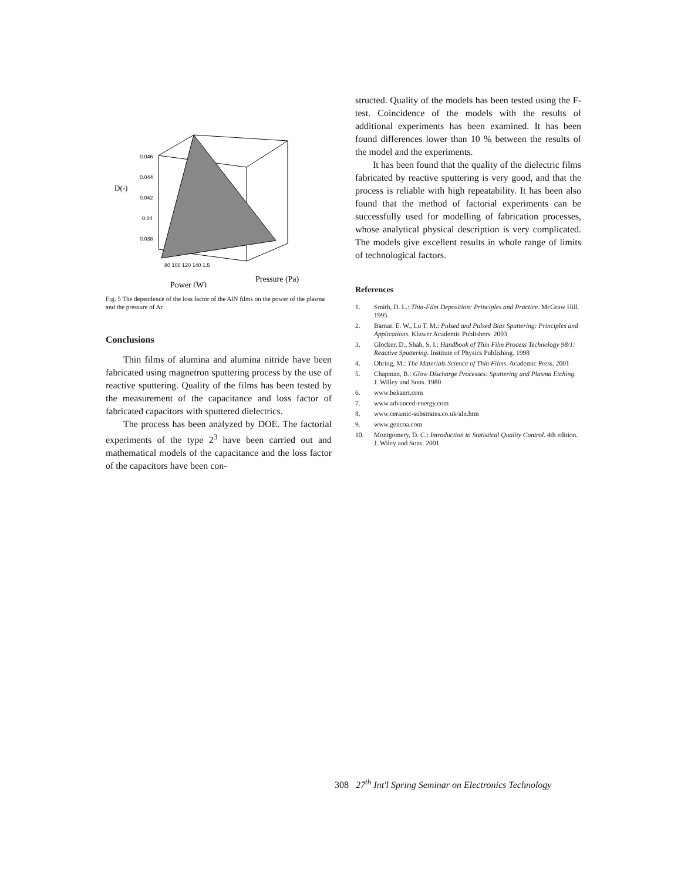D(-)
0.046
0.044
0.042
0.04
0.038
80 100 120 140 1.5
Pressure (Pa)
Power (W)
Fig. 5 The dependence of the loss factor of the AlN films on the power of the plasma and the pressure of Ar
Conclusions
Thin films of alumina and alumina nitride have been fabricated using magnetron sputtering process by the use of reactive sputtering. Quality of the films has been tested by the measurement of the capacitance and loss factor of fabricated capacitors with sputtered dielectrics.
The process has been analyzed by DOE. The factorial experiments of the type 2<sup>3</sup> have been carried out and mathematical models of the capacitance and the loss factor of the capacitors have been con-
structed. Quality of the models has been tested using the F-test. Coincidence of the models with the results of additional experiments has been examined. It has been found differences lower than 10 % between the results of the model and the experiments.
It has been found that the quality of the dielectric films fabricated by reactive sputtering is very good, and that the process is reliable with high repeatability. It has been also found that the method of factorial experiments can be successfully used for modelling of fabrication processes, whose analytical physical description is very complicated. The models give excellent results in whole range of limits of technological factors.
References
1. Smith, D. L.: Thin-Film Deposition: Principles and Practice. McGraw Hill. 1995
2. Barnat. E. W., Lu T. M.: Pulsed and Pulsed Bias Sputtering: Principles and Applications. Kluwer Academic Publishers. 2003
3. Glocker, D., Shah, S. I.: Handbook of Thin Film Process Technology 98/1: Reactive Sputtering. Institute of Physics Publishing. 1998
4. Ohring, M.: The Materials Science of Thin Films. Academic Press. 2001
5. Chapman, B.: Glow Discharge Processes: Sputtering and Plasma Etching. J. Willey and Sons. 1980
6. www.bekaert.com
7. www.advanced-energy.com
8. www.ceramic-substrates.co.uk/aln.htm
9. www.gencoa.com
10. Montgomery, D. C.: Introduction to Statistical Quality Control. 4th edition. J. Wiley and Sons. 2001
308 27<sup>th</sup> Int'l Spring Seminar on Electronics Technology